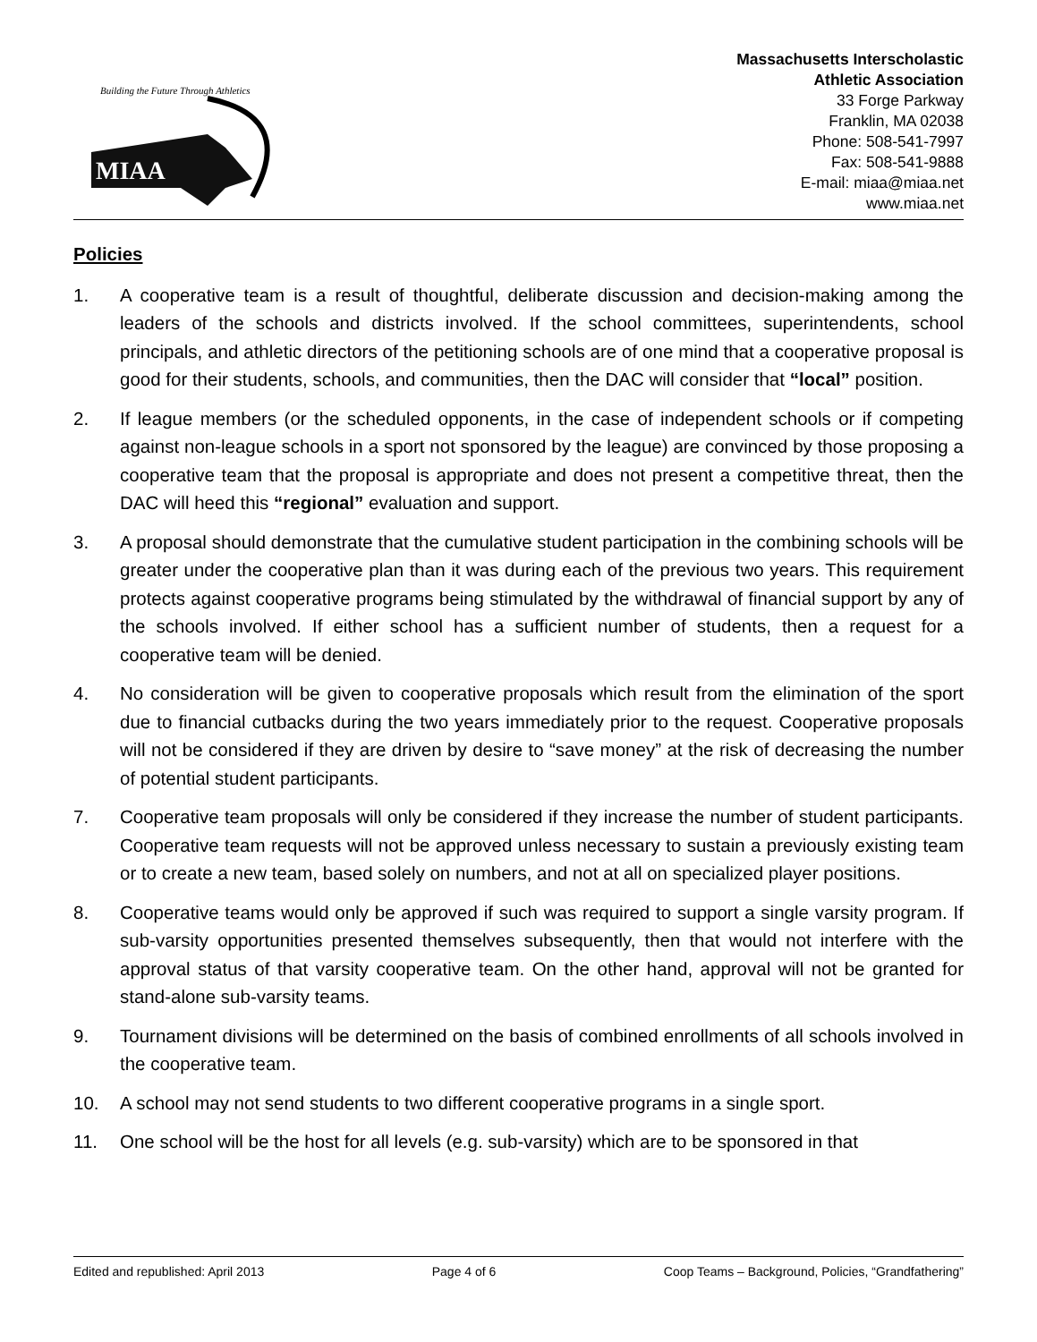Building the Future Through Athletics
MIAA
Massachusetts Interscholastic
Athletic Association
33 Forge Parkway
Franklin, MA 02038
Phone: 508-541-7997
Fax: 508-541-9888
E-mail: miaa@miaa.net
www.miaa.net
Policies
1. A cooperative team is a result of thoughtful, deliberate discussion and decision-making among the leaders of the schools and districts involved. If the school committees, superintendents, school principals, and athletic directors of the petitioning schools are of one mind that a cooperative proposal is good for their students, schools, and communities, then the DAC will consider that “local” position.
2. If league members (or the scheduled opponents, in the case of independent schools or if competing against non-league schools in a sport not sponsored by the league) are convinced by those proposing a cooperative team that the proposal is appropriate and does not present a competitive threat, then the DAC will heed this “regional” evaluation and support.
3. A proposal should demonstrate that the cumulative student participation in the combining schools will be greater under the cooperative plan than it was during each of the previous two years. This requirement protects against cooperative programs being stimulated by the withdrawal of financial support by any of the schools involved. If either school has a sufficient number of students, then a request for a cooperative team will be denied.
4. No consideration will be given to cooperative proposals which result from the elimination of the sport due to financial cutbacks during the two years immediately prior to the request. Cooperative proposals will not be considered if they are driven by desire to “save money” at the risk of decreasing the number of potential student participants.
7. Cooperative team proposals will only be considered if they increase the number of student participants. Cooperative team requests will not be approved unless necessary to sustain a previously existing team or to create a new team, based solely on numbers, and not at all on specialized player positions.
8. Cooperative teams would only be approved if such was required to support a single varsity program. If sub-varsity opportunities presented themselves subsequently, then that would not interfere with the approval status of that varsity cooperative team. On the other hand, approval will not be granted for stand-alone sub-varsity teams.
9. Tournament divisions will be determined on the basis of combined enrollments of all schools involved in the cooperative team.
10. A school may not send students to two different cooperative programs in a single sport.
11. One school will be the host for all levels (e.g. sub-varsity) which are to be sponsored in that
Edited and republished: April 2013 Page 4 of 6 Coop Teams – Background, Policies, “Grandfathering”